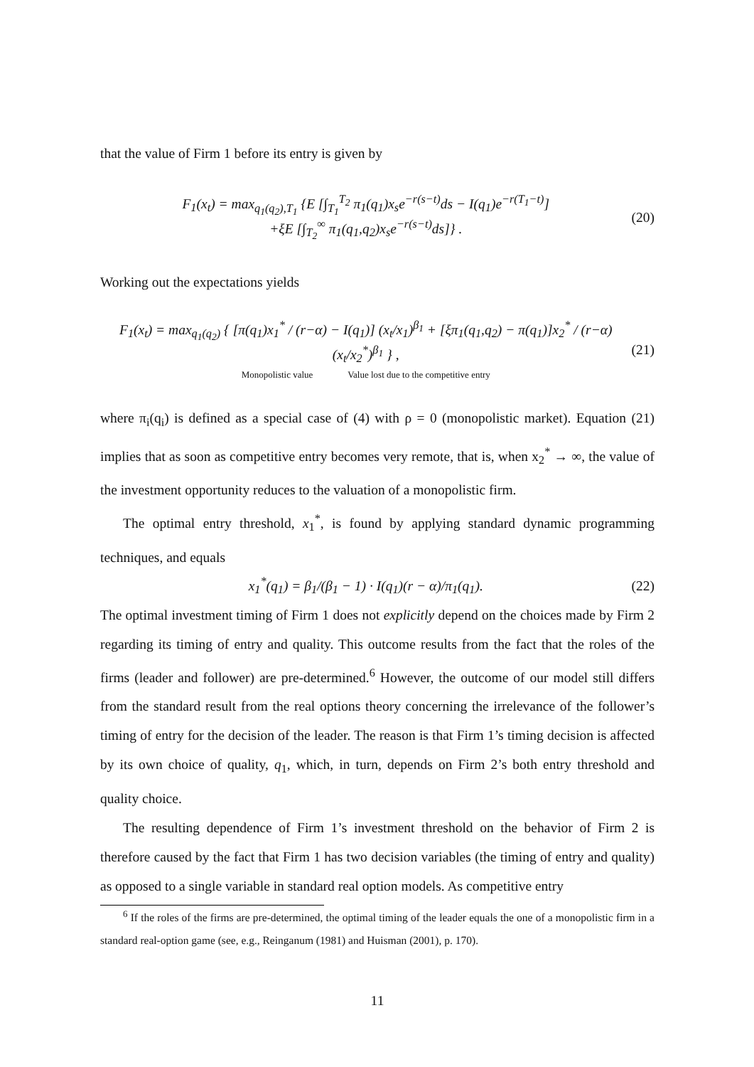that the value of Firm 1 before its entry is given by
F<sub>1</sub>(x<sub>t</sub>) = max<sub>q<sub>1</sub>(q<sub>2</sub>),T<sub>1</sub></sub> {E [∫<sub>T<sub>1</sub></sub><sup>T<sub>2</sub></sup> π<sub>1</sub>(q<sub>1</sub>)x<sub>s</sub>e<sup>−r(s−t)</sup>ds − I(q<sub>1</sub>)e<sup>−r(T<sub>1</sub>−t)</sup>]
+ξE [∫<sub>T<sub>2</sub></sub><sup>∞</sup> π<sub>1</sub>(q<sub>1</sub>,q<sub>2</sub>)x<sub>s</sub>e<sup>−r(s−t)</sup>ds]} .
(20)
Working out the expectations yields
F<sub>1</sub>(x<sub>t</sub>) = max<sub>q<sub>1</sub>(q<sub>2</sub>)</sub> { [π(q<sub>1</sub>)x<sub>1</sub><sup>*</sup> / (r−α) − I(q<sub>1</sub>)] (x<sub>t</sub>/x<sub>1</sub>)<sup>β<sub>1</sub></sup> + [ξπ<sub>1</sub>(q<sub>1</sub>,q<sub>2</sub>) − π(q<sub>1</sub>)]x<sub>2</sub><sup>*</sup> / (r−α) (x<sub>t</sub>/x<sub>2</sub><sup>*</sup>)<sup>β<sub>1</sub></sup> } ,
Monopolistic value Value lost due to the competitive entry
(21)
where π<sub>i</sub>(q<sub>i</sub>) is defined as a special case of (4) with ρ = 0 (monopolistic market). Equation (21) implies that as soon as competitive entry becomes very remote, that is, when x<sub>2</sub><sup>*</sup> → ∞, the value of the investment opportunity reduces to the valuation of a monopolistic firm.
The optimal entry threshold, x<sub>1</sub><sup>*</sup>, is found by applying standard dynamic programming techniques, and equals
x<sub>1</sub><sup>*</sup>(q<sub>1</sub>) = β<sub>1</sub>/(β<sub>1</sub> − 1) · I(q<sub>1</sub>)(r − α)/π<sub>1</sub>(q<sub>1</sub>).
(22)
The optimal investment timing of Firm 1 does not explicitly depend on the choices made by Firm 2 regarding its timing of entry and quality. This outcome results from the fact that the roles of the firms (leader and follower) are pre-determined.<sup>6</sup> However, the outcome of our model still differs from the standard result from the real options theory concerning the irrelevance of the follower’s timing of entry for the decision of the leader. The reason is that Firm 1’s timing decision is affected by its own choice of quality, q<sub>1</sub>, which, in turn, depends on Firm 2’s both entry threshold and quality choice.
The resulting dependence of Firm 1’s investment threshold on the behavior of Firm 2 is therefore caused by the fact that Firm 1 has two decision variables (the timing of entry and quality) as opposed to a single variable in standard real option models. As competitive entry
<sup>6</sup> If the roles of the firms are pre-determined, the optimal timing of the leader equals the one of a monopolistic firm in a standard real-option game (see, e.g., Reinganum (1981) and Huisman (2001), p. 170).
11